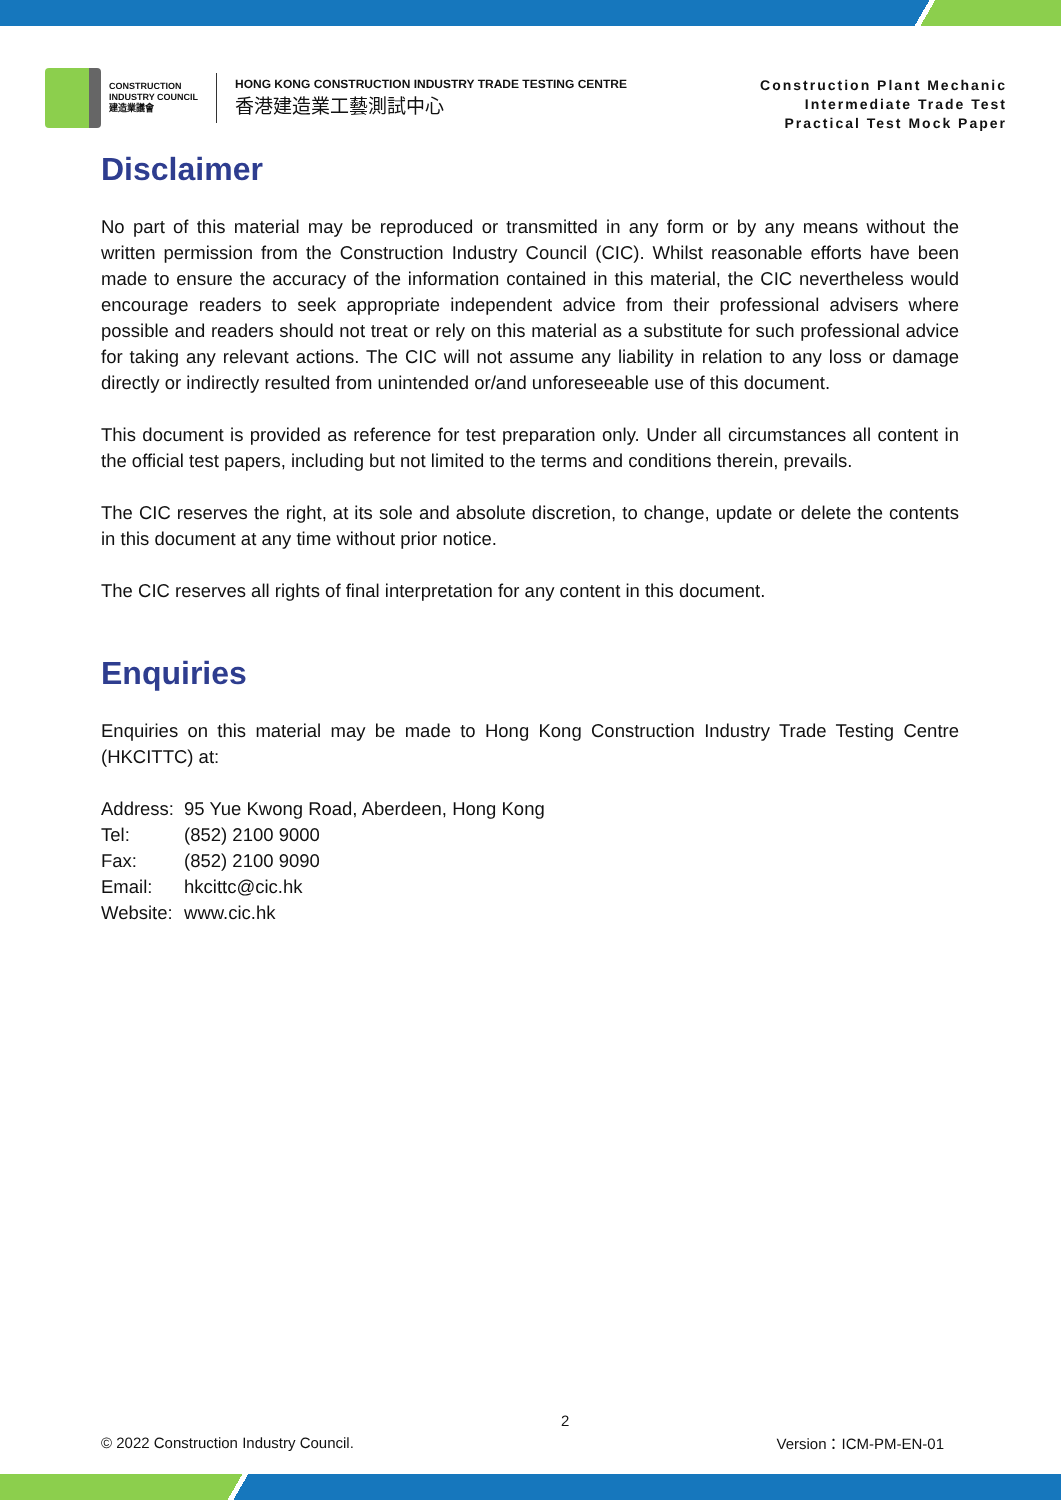CONSTRUCTION
INDUSTRY COUNCIL
建造業議會
HONG KONG CONSTRUCTION INDUSTRY TRADE TESTING CENTRE
香港建造業工藝測試中心
Construction Plant Mechanic
Intermediate Trade Test
Practical Test Mock Paper
Disclaimer
No part of this material may be reproduced or transmitted in any form or by any means without the written permission from the Construction Industry Council (CIC). Whilst reasonable efforts have been made to ensure the accuracy of the information contained in this material, the CIC nevertheless would encourage readers to seek appropriate independent advice from their professional advisers where possible and readers should not treat or rely on this material as a substitute for such professional advice for taking any relevant actions. The CIC will not assume any liability in relation to any loss or damage directly or indirectly resulted from unintended or/and unforeseeable use of this document.
This document is provided as reference for test preparation only. Under all circumstances all content in the official test papers, including but not limited to the terms and conditions therein, prevails.
The CIC reserves the right, at its sole and absolute discretion, to change, update or delete the contents in this document at any time without prior notice.
The CIC reserves all rights of final interpretation for any content in this document.
Enquiries
Enquiries on this material may be made to Hong Kong Construction Industry Trade Testing Centre (HKCITTC) at:
| Address: | 95 Yue Kwong Road, Aberdeen, Hong Kong |
| Tel: | (852) 2100 9000 |
| Fax: | (852) 2100 9090 |
| Email: | hkcittc@cic.hk |
| Website: | www.cic.hk |
© 2022 Construction Industry Council. 2 Version：ICM-PM-EN-01